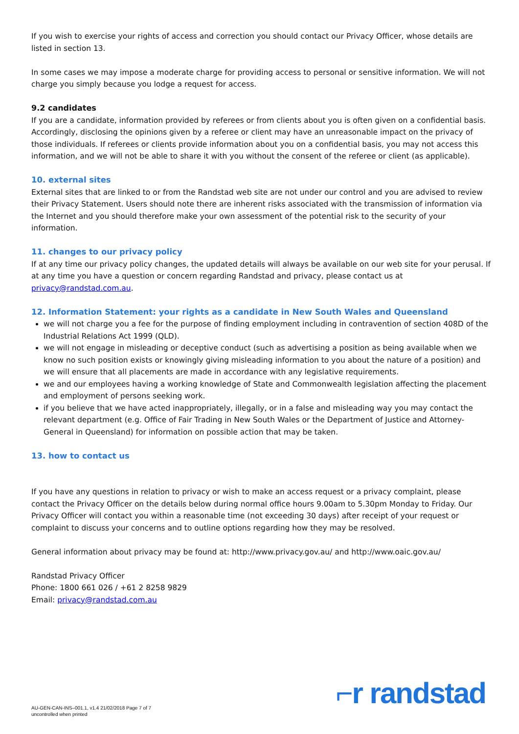If you wish to exercise your rights of access and correction you should contact our Privacy Officer, whose details are listed in section 13.
In some cases we may impose a moderate charge for providing access to personal or sensitive information. We will not charge you simply because you lodge a request for access.
9.2 candidates
If you are a candidate, information provided by referees or from clients about you is often given on a confidential basis. Accordingly, disclosing the opinions given by a referee or client may have an unreasonable impact on the privacy of those individuals. If referees or clients provide information about you on a confidential basis, you may not access this information, and we will not be able to share it with you without the consent of the referee or client (as applicable).
10. external sites
External sites that are linked to or from the Randstad web site are not under our control and you are advised to review their Privacy Statement. Users should note there are inherent risks associated with the transmission of information via the Internet and you should therefore make your own assessment of the potential risk to the security of your information.
11. changes to our privacy policy
If at any time our privacy policy changes, the updated details will always be available on our web site for your perusal. If at any time you have a question or concern regarding Randstad and privacy, please contact us at privacy@randstad.com.au.
12. Information Statement: your rights as a candidate in New South Wales and Queensland
we will not charge you a fee for the purpose of finding employment including in contravention of section 408D of the Industrial Relations Act 1999 (QLD).
we will not engage in misleading or deceptive conduct (such as advertising a position as being available when we know no such position exists or knowingly giving misleading information to you about the nature of a position) and we will ensure that all placements are made in accordance with any legislative requirements.
we and our employees having a working knowledge of State and Commonwealth legislation affecting the placement and employment of persons seeking work.
if you believe that we have acted inappropriately, illegally, or in a false and misleading way you may contact the relevant department (e.g. Office of Fair Trading in New South Wales or the Department of Justice and Attorney-General in Queensland) for information on possible action that may be taken.
13. how to contact us
If you have any questions in relation to privacy or wish to make an access request or a privacy complaint, please contact the Privacy Officer on the details below during normal office hours 9.00am to 5.30pm Monday to Friday. Our Privacy Officer will contact you within a reasonable time (not exceeding 30 days) after receipt of your request or complaint to discuss your concerns and to outline options regarding how they may be resolved.
General information about privacy may be found at: http://www.privacy.gov.au/ and http://www.oaic.gov.au/
Randstad Privacy Officer
Phone: 1800 661 026 / +61 2 8258 9829
Email: privacy@randstad.com.au
AU-GEN-CAN-INS–001.1, v1.4 21/02/2018 Page 7 of 7
uncontrolled when printed
⌐r randstad